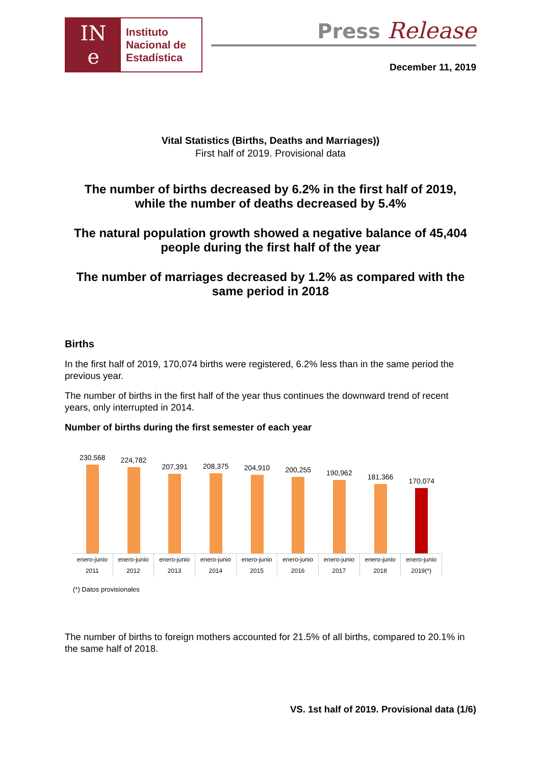IN
e
Instituto
Nacional de
Estadística
Press Release
December 11, 2019
Vital Statistics (Births, Deaths and Marriages))
First half of 2019. Provisional data
The number of births decreased by 6.2% in the first half of 2019,
while the number of deaths decreased by 5.4%
The natural population growth showed a negative balance of 45,404
people during the first half of the year
The number of marriages decreased by 1.2% as compared with the
same period in 2018
Births
In the first half of 2019, 170,074 births were registered, 6.2% less than in the same period the previous year.
The number of births in the first half of the year thus continues the downward trend of recent years, only interrupted in 2014.
Number of births during the first semester of each year
230,568
224,782
207,391
208,375
204,910
200,255
190,962
181,366
170,074
enero-junio 2011 enero-junio 2012 enero-junio 2013 enero-junio 2014 enero-junio 2015 enero-junio 2016 enero-junio 2017 enero-junio 2018 enero-junio 2019(*)
(*) Datos provisionales
The number of births to foreign mothers accounted for 21.5% of all births, compared to 20.1% in the same half of 2018.
VS. 1st half of 2019. Provisional data (1/6)